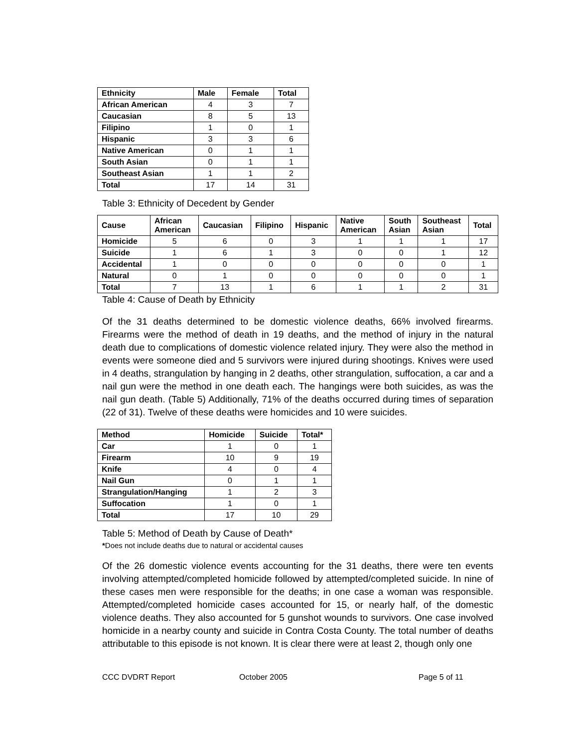| Ethnicity | Male | Female | Total |
| --- | --- | --- | --- |
| African American | 4 | 3 | 7 |
| Caucasian | 8 | 5 | 13 |
| Filipino | 1 | 0 | 1 |
| Hispanic | 3 | 3 | 6 |
| Native American | 0 | 1 | 1 |
| South Asian | 0 | 1 | 1 |
| Southeast Asian | 1 | 1 | 2 |
| Total | 17 | 14 | 31 |
Table 3: Ethnicity of Decedent by Gender
| Cause | African American | Caucasian | Filipino | Hispanic | Native American | South Asian | Southeast Asian | Total |
| --- | --- | --- | --- | --- | --- | --- | --- | --- |
| Homicide | 5 | 6 | 0 | 3 | 1 | 1 | 1 | 17 |
| Suicide | 1 | 6 | 1 | 3 | 0 | 0 | 1 | 12 |
| Accidental | 1 | 0 | 0 | 0 | 0 | 0 | 0 | 1 |
| Natural | 0 | 1 | 0 | 0 | 0 | 0 | 0 | 1 |
| Total | 7 | 13 | 1 | 6 | 1 | 1 | 2 | 31 |
Table 4: Cause of Death by Ethnicity
Of the 31 deaths determined to be domestic violence deaths, 66% involved firearms. Firearms were the method of death in 19 deaths, and the method of injury in the natural death due to complications of domestic violence related injury. They were also the method in events were someone died and 5 survivors were injured during shootings. Knives were used in 4 deaths, strangulation by hanging in 2 deaths, other strangulation, suffocation, a car and a nail gun were the method in one death each. The hangings were both suicides, as was the nail gun death. (Table 5) Additionally, 71% of the deaths occurred during times of separation (22 of 31). Twelve of these deaths were homicides and 10 were suicides.
| Method | Homicide | Suicide | Total* |
| --- | --- | --- | --- |
| Car | 1 | 0 | 1 |
| Firearm | 10 | 9 | 19 |
| Knife | 4 | 0 | 4 |
| Nail Gun | 0 | 1 | 1 |
| Strangulation/Hanging | 1 | 2 | 3 |
| Suffocation | 1 | 0 | 1 |
| Total | 17 | 10 | 29 |
Table 5: Method of Death by Cause of Death*
*Does not include deaths due to natural or accidental causes
Of the 26 domestic violence events accounting for the 31 deaths, there were ten events involving attempted/completed homicide followed by attempted/completed suicide. In nine of these cases men were responsible for the deaths; in one case a woman was responsible. Attempted/completed homicide cases accounted for 15, or nearly half, of the domestic violence deaths. They also accounted for 5 gunshot wounds to survivors. One case involved homicide in a nearby county and suicide in Contra Costa County. The total number of deaths attributable to this episode is not known. It is clear there were at least 2, though only one
CCC DVDRT Report October 2005 Page 5 of 11